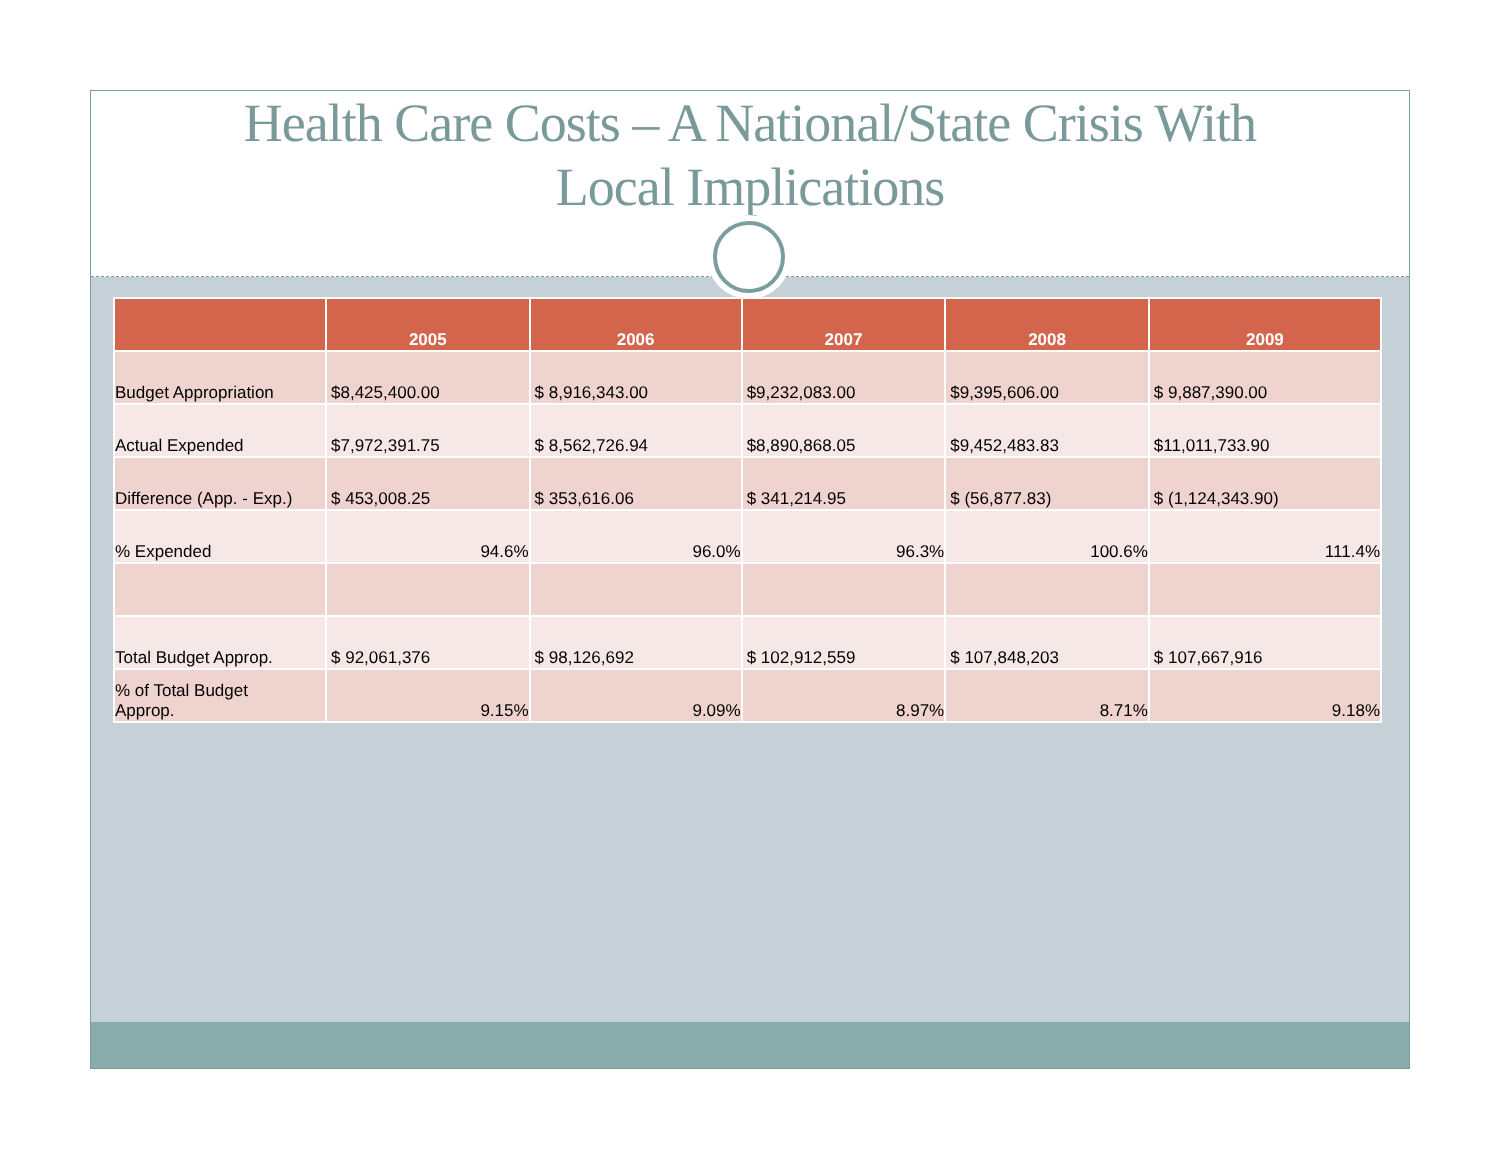Health Care Costs – A National/State Crisis With
Local Implications
| | 2005 | 2006 | 2007 | 2008 | 2009 |
| --- | --- | --- | --- | --- | --- |
| Budget Appropriation | $8,425,400.00 | $ 8,916,343.00 | $9,232,083.00 | $9,395,606.00 | $ 9,887,390.00 |
| Actual Expended | $7,972,391.75 | $ 8,562,726.94 | $8,890,868.05 | $9,452,483.83 | $11,011,733.90 |
| Difference (App. - Exp.) | $ 453,008.25 | $ 353,616.06 | $ 341,214.95 | $ (56,877.83) | $ (1,124,343.90) |
| % Expended | 94.6% | 96.0% | 96.3% | 100.6% | 111.4% |
| Total Budget Approp. | $ 92,061,376 | $ 98,126,692 | $ 102,912,559 | $ 107,848,203 | $ 107,667,916 |
| % of Total Budget Approp. | 9.15% | 9.09% | 8.97% | 8.71% | 9.18% |